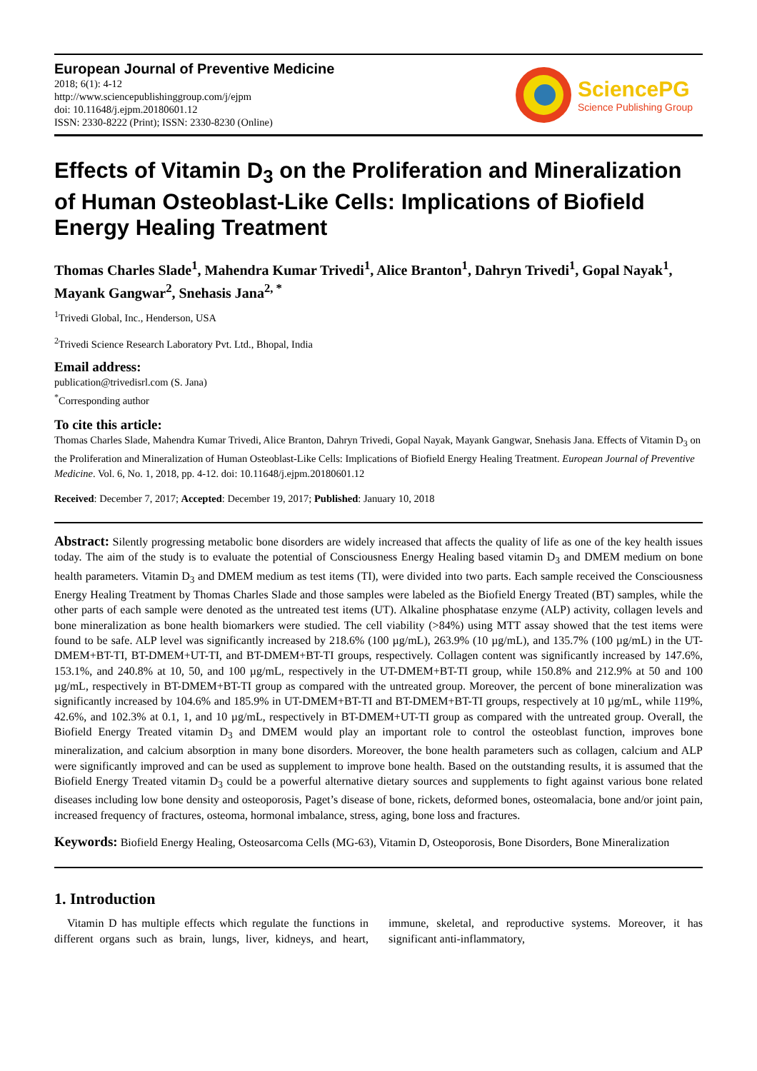European Journal of Preventive Medicine
2018; 6(1): 4-12
http://www.sciencepublishinggroup.com/j/ejpm
doi: 10.11648/j.ejpm.20180601.12
ISSN: 2330-8222 (Print); ISSN: 2330-8230 (Online)
SciencePG
Science Publishing Group
Effects of Vitamin D<sub>3</sub> on the Proliferation and Mineralization of Human Osteoblast-Like Cells: Implications of Biofield Energy Healing Treatment
Thomas Charles Slade<sup>1</sup>, Mahendra Kumar Trivedi<sup>1</sup>, Alice Branton<sup>1</sup>, Dahryn Trivedi<sup>1</sup>, Gopal Nayak<sup>1</sup>, Mayank Gangwar<sup>2</sup>, Snehasis Jana<sup>2, *</sup>
<sup>1</sup> Trivedi Global, Inc., Henderson, USA
<sup>2</sup> Trivedi Science Research Laboratory Pvt. Ltd., Bhopal, India
Email address:
publication@trivedisrl.com (S. Jana)
<sup>*</sup> Corresponding author
To cite this article:
Thomas Charles Slade, Mahendra Kumar Trivedi, Alice Branton, Dahryn Trivedi, Gopal Nayak, Mayank Gangwar, Snehasis Jana. Effects of Vitamin D<sub>3</sub> on the Proliferation and Mineralization of Human Osteoblast-Like Cells: Implications of Biofield Energy Healing Treatment. European Journal of Preventive Medicine. Vol. 6, No. 1, 2018, pp. 4-12. doi: 10.11648/j.ejpm.20180601.12
Received: December 7, 2017; Accepted: December 19, 2017; Published: January 10, 2018
Abstract: Silently progressing metabolic bone disorders are widely increased that affects the quality of life as one of the key health issues today. The aim of the study is to evaluate the potential of Consciousness Energy Healing based vitamin D<sub>3</sub> and DMEM medium on bone health parameters. Vitamin D<sub>3</sub> and DMEM medium as test items (TI), were divided into two parts. Each sample received the Consciousness Energy Healing Treatment by Thomas Charles Slade and those samples were labeled as the Biofield Energy Treated (BT) samples, while the other parts of each sample were denoted as the untreated test items (UT). Alkaline phosphatase enzyme (ALP) activity, collagen levels and bone mineralization as bone health biomarkers were studied. The cell viability (>84%) using MTT assay showed that the test items were found to be safe. ALP level was significantly increased by 218.6% (100 µg/mL), 263.9% (10 µg/mL), and 135.7% (100 µg/mL) in the UT-DMEM+BT-TI, BT-DMEM+UT-TI, and BT-DMEM+BT-TI groups, respectively. Collagen content was significantly increased by 147.6%, 153.1%, and 240.8% at 10, 50, and 100 µg/mL, respectively in the UT-DMEM+BT-TI group, while 150.8% and 212.9% at 50 and 100 µg/mL, respectively in BT-DMEM+BT-TI group as compared with the untreated group. Moreover, the percent of bone mineralization was significantly increased by 104.6% and 185.9% in UT-DMEM+BT-TI and BT-DMEM+BT-TI groups, respectively at 10 µg/mL, while 119%, 42.6%, and 102.3% at 0.1, 1, and 10 µg/mL, respectively in BT-DMEM+UT-TI group as compared with the untreated group. Overall, the Biofield Energy Treated vitamin D<sub>3</sub> and DMEM would play an important role to control the osteoblast function, improves bone mineralization, and calcium absorption in many bone disorders. Moreover, the bone health parameters such as collagen, calcium and ALP were significantly improved and can be used as supplement to improve bone health. Based on the outstanding results, it is assumed that the Biofield Energy Treated vitamin D<sub>3</sub> could be a powerful alternative dietary sources and supplements to fight against various bone related diseases including low bone density and osteoporosis, Paget’s disease of bone, rickets, deformed bones, osteomalacia, bone and/or joint pain, increased frequency of fractures, osteoma, hormonal imbalance, stress, aging, bone loss and fractures.
Keywords: Biofield Energy Healing, Osteosarcoma Cells (MG-63), Vitamin D, Osteoporosis, Bone Disorders, Bone Mineralization
1. Introduction
Vitamin D has multiple effects which regulate the functions in different organs such as brain, lungs, liver, kidneys, and heart, immune, skeletal, and reproductive systems. Moreover, it has significant anti-inflammatory,